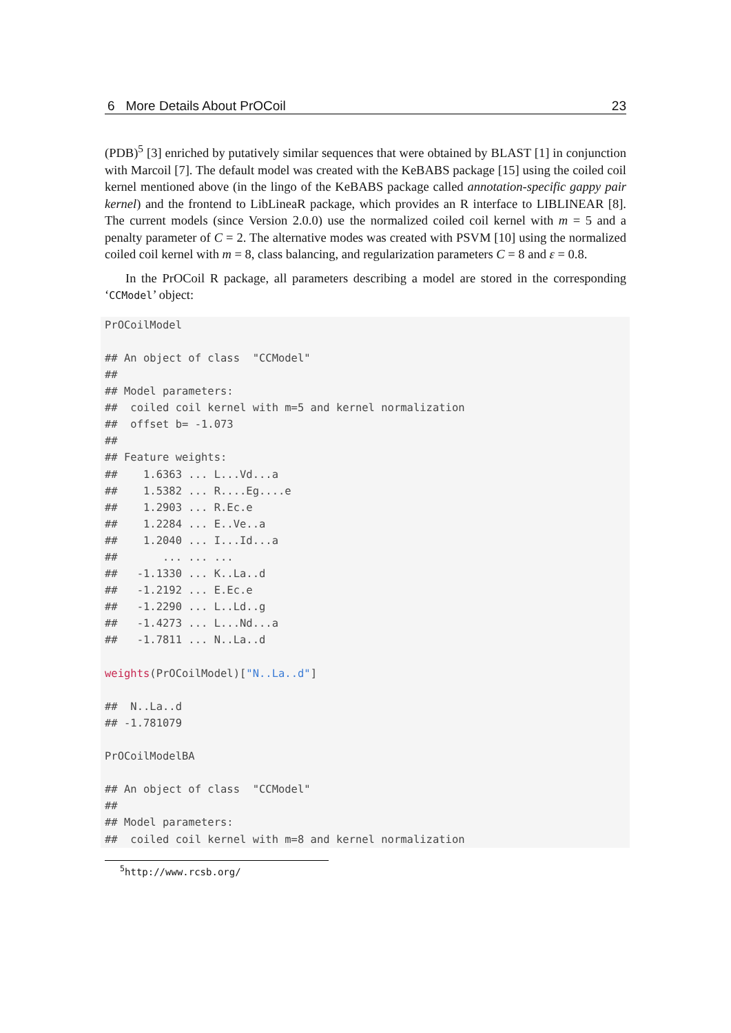6 More Details About PrOCoil 23
(PDB)<sup>5</sup> [3] enriched by putatively similar sequences that were obtained by BLAST [1] in conjunction with Marcoil [7]. The default model was created with the KeBABS package [15] using the coiled coil kernel mentioned above (in the lingo of the KeBABS package called annotation-specific gappy pair kernel) and the frontend to LibLineaR package, which provides an R interface to LIBLINEAR [8]. The current models (since Version 2.0.0) use the normalized coiled coil kernel with m = 5 and a penalty parameter of C = 2. The alternative modes was created with PSVM [10] using the normalized coiled coil kernel with m = 8, class balancing, and regularization parameters C = 8 and ε = 0.8.
In the PrOCoil R package, all parameters describing a model are stored in the corresponding ‘CCModel’ object:
PrOCoilModel

## An object of class  "CCModel"
##
## Model parameters:
##  coiled coil kernel with m=5 and kernel normalization
##  offset b= -1.073
##
## Feature weights:
##    1.6363 ... L...Vd...a
##    1.5382 ... R....Eg....e
##    1.2903 ... R.Ec.e
##    1.2284 ... E..Ve..a
##    1.2040 ... I...Id...a
##       ... ... ...
##   -1.1330 ... K..La..d
##   -1.2192 ... E.Ec.e
##   -1.2290 ... L..Ld..g
##   -1.4273 ... L...Nd...a
##   -1.7811 ... N..La..d

weights(PrOCoilModel)["N..La..d"]

##  N..La..d
## -1.781079

PrOCoilModelBA

## An object of class  "CCModel"
##
## Model parameters:
##  coiled coil kernel with m=8 and kernel normalization
<sup>5</sup> http://www.rcsb.org/